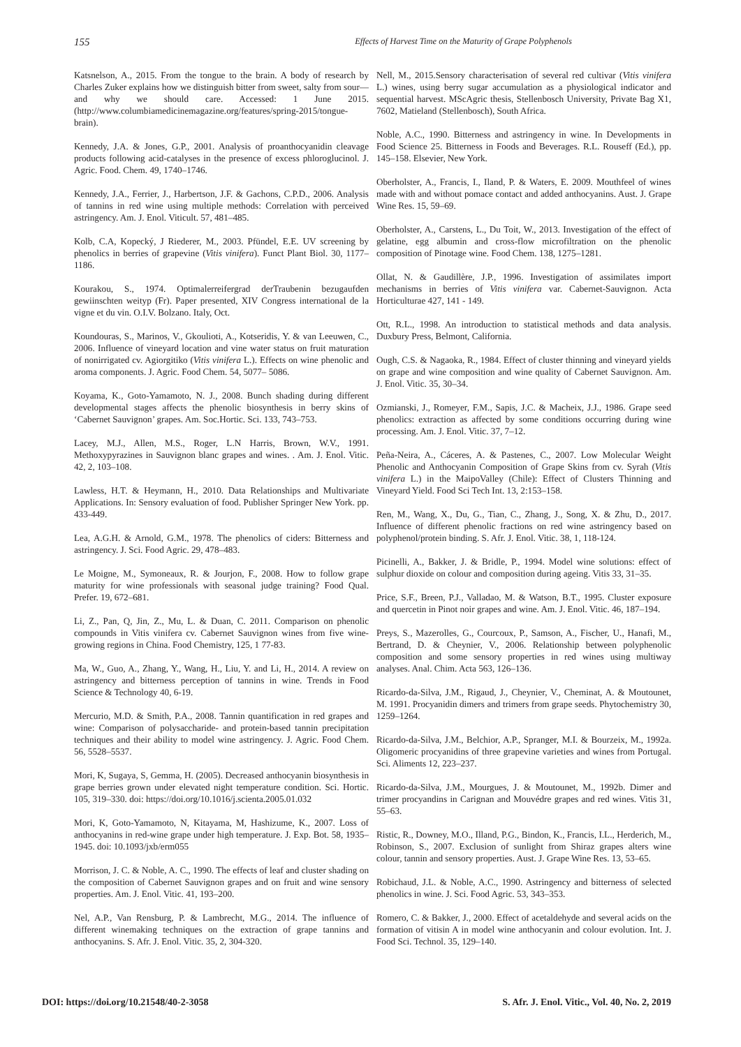155 Effects of Harvest Time on the Maturity of Grape Polyphenols
Katsnelson, A., 2015. From the tongue to the brain. A body of research by Charles Zuker explains how we distinguish bitter from sweet, salty from sour—and why we should care. Accessed: 1 June 2015. (http://www.columbiamedicinemagazine.org/features/spring-2015/tongue-brain).
Kennedy, J.A. & Jones, G.P., 2001. Analysis of proanthocyanidin cleavage products following acid-catalyses in the presence of excess phloroglucinol. J. Agric. Food. Chem. 49, 1740–1746.
Kennedy, J.A., Ferrier, J., Harbertson, J.F. & Gachons, C.P.D., 2006. Analysis of tannins in red wine using multiple methods: Correlation with perceived astringency. Am. J. Enol. Viticult. 57, 481–485.
Kolb, C.A, Kopecký, J Riederer, M., 2003. Pfündel, E.E. UV screening by phenolics in berries of grapevine (Vitis vinifera). Funct Plant Biol. 30, 1177–1186.
Kourakou, S., 1974. Optimalerreifergrad derTraubenin bezugaufden gewiinschten weityp (Fr). Paper presented, XIV Congress international de la vigne et du vin. O.I.V. Bolzano. Italy, Oct.
Koundouras, S., Marinos, V., Gkoulioti, A., Kotseridis, Y. & van Leeuwen, C., 2006. Influence of vineyard location and vine water status on fruit maturation of nonirrigated cv. Agiorgitiko (Vitis vinifera L.). Effects on wine phenolic and aroma components. J. Agric. Food Chem. 54, 5077– 5086.
Koyama, K., Goto-Yamamoto, N. J., 2008. Bunch shading during different developmental stages affects the phenolic biosynthesis in berry skins of ‘Cabernet Sauvignon’ grapes. Am. Soc.Hortic. Sci. 133, 743–753.
Lacey, M.J., Allen, M.S., Roger, L.N Harris, Brown, W.V., 1991. Methoxypyrazines in Sauvignon blanc grapes and wines. . Am. J. Enol. Vitic. 42, 2, 103–108.
Lawless, H.T. & Heymann, H., 2010. Data Relationships and Multivariate Applications. In: Sensory evaluation of food. Publisher Springer New York. pp. 433-449.
Lea, A.G.H. & Arnold, G.M., 1978. The phenolics of ciders: Bitterness and astringency. J. Sci. Food Agric. 29, 478–483.
Le Moigne, M., Symoneaux, R. & Jourjon, F., 2008. How to follow grape maturity for wine professionals with seasonal judge training? Food Qual. Prefer. 19, 672–681.
Li, Z., Pan, Q, Jin, Z., Mu, L. & Duan, C. 2011. Comparison on phenolic compounds in Vitis vinifera cv. Cabernet Sauvignon wines from five wine-growing regions in China. Food Chemistry, 125, 1 77-83.
Ma, W., Guo, A., Zhang, Y., Wang, H., Liu, Y. and Li, H., 2014. A review on astringency and bitterness perception of tannins in wine. Trends in Food Science & Technology 40, 6-19.
Mercurio, M.D. & Smith, P.A., 2008. Tannin quantification in red grapes and wine: Comparison of polysaccharide- and protein-based tannin precipitation techniques and their ability to model wine astringency. J. Agric. Food Chem. 56, 5528–5537.
Mori, K, Sugaya, S, Gemma, H. (2005). Decreased anthocyanin biosynthesis in grape berries grown under elevated night temperature condition. Sci. Hortic. 105, 319–330. doi: https://doi.org/10.1016/j.scienta.2005.01.032
Mori, K, Goto-Yamamoto, N, Kitayama, M, Hashizume, K., 2007. Loss of anthocyanins in red-wine grape under high temperature. J. Exp. Bot. 58, 1935–1945. doi: 10.1093/jxb/erm055
Morrison, J. C. & Noble, A. C., 1990. The effects of leaf and cluster shading on the composition of Cabernet Sauvignon grapes and on fruit and wine sensory properties. Am. J. Enol. Vitic. 41, 193–200.
Nel, A.P., Van Rensburg, P. & Lambrecht, M.G., 2014. The influence of different winemaking techniques on the extraction of grape tannins and anthocyanins. S. Afr. J. Enol. Vitic. 35, 2, 304-320.
Nell, M., 2015.Sensory characterisation of several red cultivar (Vitis vinifera L.) wines, using berry sugar accumulation as a physiological indicator and sequential harvest. MScAgric thesis, Stellenbosch University, Private Bag X1, 7602, Matieland (Stellenbosch), South Africa.
Noble, A.C., 1990. Bitterness and astringency in wine. In Developments in Food Science 25. Bitterness in Foods and Beverages. R.L. Rouseff (Ed.), pp. 145–158. Elsevier, New York.
Oberholster, A., Francis, I., Iland, P. & Waters, E. 2009. Mouthfeel of wines made with and without pomace contact and added anthocyanins. Aust. J. Grape Wine Res. 15, 59–69.
Oberholster, A., Carstens, L., Du Toit, W., 2013. Investigation of the effect of gelatine, egg albumin and cross-flow microfiltration on the phenolic composition of Pinotage wine. Food Chem. 138, 1275–1281.
Ollat, N. & Gaudillère, J.P., 1996. Investigation of assimilates import mechanisms in berries of Vitis vinifera var. Cabernet-Sauvignon. Acta Horticulturae 427, 141 - 149.
Ott, R.L., 1998. An introduction to statistical methods and data analysis. Duxbury Press, Belmont, California.
Ough, C.S. & Nagaoka, R., 1984. Effect of cluster thinning and vineyard yields on grape and wine composition and wine quality of Cabernet Sauvignon. Am. J. Enol. Vitic. 35, 30–34.
Ozmianski, J., Romeyer, F.M., Sapis, J.C. & Macheix, J.J., 1986. Grape seed phenolics: extraction as affected by some conditions occurring during wine processing. Am. J. Enol. Vitic. 37, 7–12.
Peña-Neira, A., Cáceres, A. & Pastenes, C., 2007. Low Molecular Weight Phenolic and Anthocyanin Composition of Grape Skins from cv. Syrah (Vitis vinifera L.) in the MaipoValley (Chile): Effect of Clusters Thinning and Vineyard Yield. Food Sci Tech Int. 13, 2:153–158.
Ren, M., Wang, X., Du, G., Tian, C., Zhang, J., Song, X. & Zhu, D., 2017. Influence of different phenolic fractions on red wine astringency based on polyphenol/protein binding. S. Afr. J. Enol. Vitic. 38, 1, 118-124.
Picinelli, A., Bakker, J. & Bridle, P., 1994. Model wine solutions: effect of sulphur dioxide on colour and composition during ageing. Vitis 33, 31–35.
Price, S.F., Breen, P.J., Valladao, M. & Watson, B.T., 1995. Cluster exposure and quercetin in Pinot noir grapes and wine. Am. J. Enol. Vitic. 46, 187–194.
Preys, S., Mazerolles, G., Courcoux, P., Samson, A., Fischer, U., Hanafi, M., Bertrand, D. & Cheynier, V., 2006. Relationship between polyphenolic composition and some sensory properties in red wines using multiway analyses. Anal. Chim. Acta 563, 126–136.
Ricardo-da-Silva, J.M., Rigaud, J., Cheynier, V., Cheminat, A. & Moutounet, M. 1991. Procyanidin dimers and trimers from grape seeds. Phytochemistry 30, 1259–1264.
Ricardo-da-Silva, J.M., Belchior, A.P., Spranger, M.I. & Bourzeix, M., 1992a. Oligomeric procyanidins of three grapevine varieties and wines from Portugal. Sci. Aliments 12, 223–237.
Ricardo-da-Silva, J.M., Mourgues, J. & Moutounet, M., 1992b. Dimer and trimer procyandins in Carignan and Mouvédre grapes and red wines. Vitis 31, 55–63.
Ristic, R., Downey, M.O., Illand, P.G., Bindon, K., Francis, I.L., Herderich, M., Robinson, S., 2007. Exclusion of sunlight from Shiraz grapes alters wine colour, tannin and sensory properties. Aust. J. Grape Wine Res. 13, 53–65.
Robichaud, J.L. & Noble, A.C., 1990. Astringency and bitterness of selected phenolics in wine. J. Sci. Food Agric. 53, 343–353.
Romero, C. & Bakker, J., 2000. Effect of acetaldehyde and several acids on the formation of vitisin A in model wine anthocyanin and colour evolution. Int. J. Food Sci. Technol. 35, 129–140.
DOI: https://doi.org/10.21548/40-2-3058 S. Afr. J. Enol. Vitic., Vol. 40, No. 2, 2019